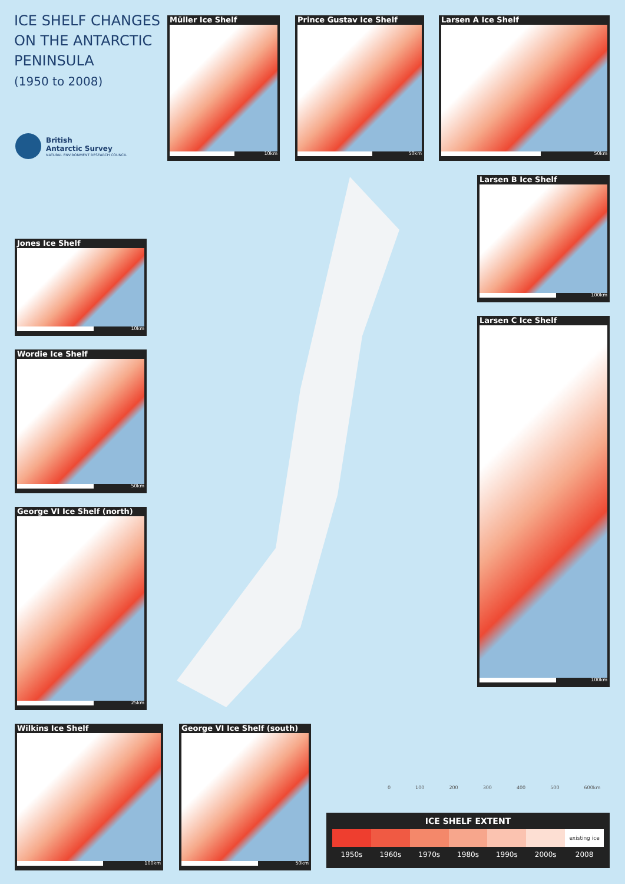ICE SHELF CHANGES
ON THE ANTARCTIC
PENINSULA
(1950 to 2008)
British
Antarctic Survey
NATURAL ENVIRONMENT RESEARCH COUNCIL
Müller Ice Shelf
10km
Prince Gustav Ice Shelf
50km
Larsen A Ice Shelf
50km
Larsen B Ice Shelf
100km
Larsen C Ice Shelf
100km
Jones Ice Shelf
10km
Wordie Ice Shelf
50km
George VI Ice Shelf (north)
25km
Wilkins Ice Shelf
100km
George VI Ice Shelf (south)
50km
0 100 200 300 400 500 600km
ICE SHELF EXTENT
existing ice
1950s 1960s 1970s 1980s 1990s 2000s 2008